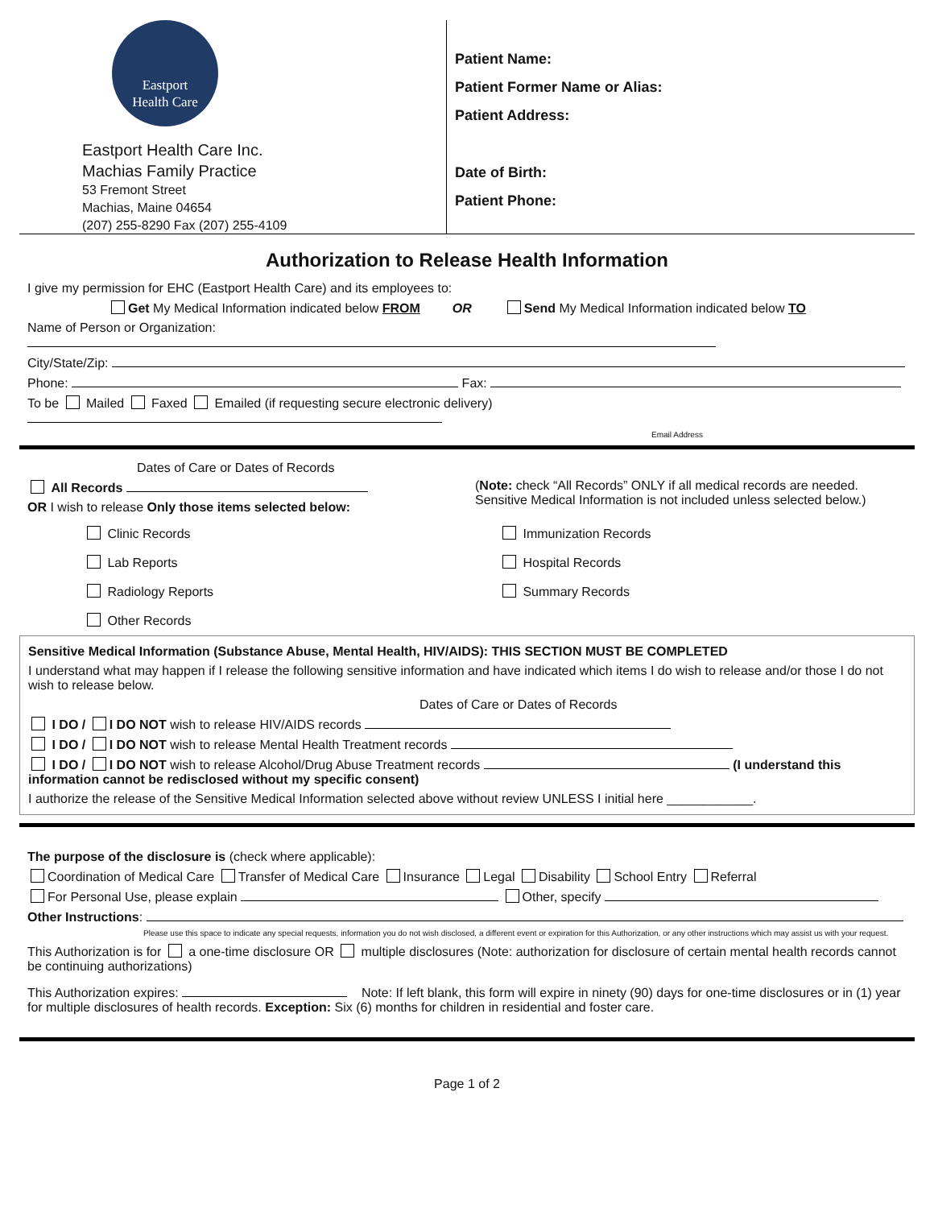Eastport
Health Care
Eastport Health Care Inc.
Machias Family Practice
53 Fremont Street
Machias, Maine 04654
(207) 255-8290 Fax (207) 255-4109
Patient Name:
Patient Former Name or Alias:
Patient Address:
Date of Birth:
Patient Phone:
Authorization to Release Health Information
I give my permission for EHC (Eastport Health Care) and its employees to:
Get My Medical Information indicated below FROM OR Send My Medical Information indicated below TO
Name of Person or Organization:
City/State/Zip:
Phone: Fax:
To be Mailed Faxed Emailed (if requesting secure electronic delivery)
Email Address
Dates of Care or Dates of Records
All Records
OR I wish to release Only those items selected below:
(Note: check “All Records” ONLY if all medical records are needed. Sensitive Medical Information is not included unless selected below.)
Clinic Records
Lab Reports
Radiology Reports
Other Records
Immunization Records
Hospital Records
Summary Records
Sensitive Medical Information (Substance Abuse, Mental Health, HIV/AIDS): THIS SECTION MUST BE COMPLETED
I understand what may happen if I release the following sensitive information and have indicated which items I do wish to release and/or those I do not wish to release below.
Dates of Care or Dates of Records
I DO / I DO NOT wish to release HIV/AIDS records
I DO / I DO NOT wish to release Mental Health Treatment records
I DO / I DO NOT wish to release Alcohol/Drug Abuse Treatment records (I understand this information cannot be redisclosed without my specific consent)
I authorize the release of the Sensitive Medical Information selected above without review UNLESS I initial here ____________.
The purpose of the disclosure is (check where applicable):
Coordination of Medical Care Transfer of Medical Care Insurance Legal Disability School Entry Referral
For Personal Use, please explain Other, specify
Other Instructions:
Please use this space to indicate any special requests, information you do not wish disclosed, a different event or expiration for this Authorization, or any other instructions which may assist us with your request.
This Authorization is for a one-time disclosure OR multiple disclosures (Note: authorization for disclosure of certain mental health records cannot be continuing authorizations)
This Authorization expires: Note: If left blank, this form will expire in ninety (90) days for one-time disclosures or in (1) year for multiple disclosures of health records. Exception: Six (6) months for children in residential and foster care.
Page 1 of 2